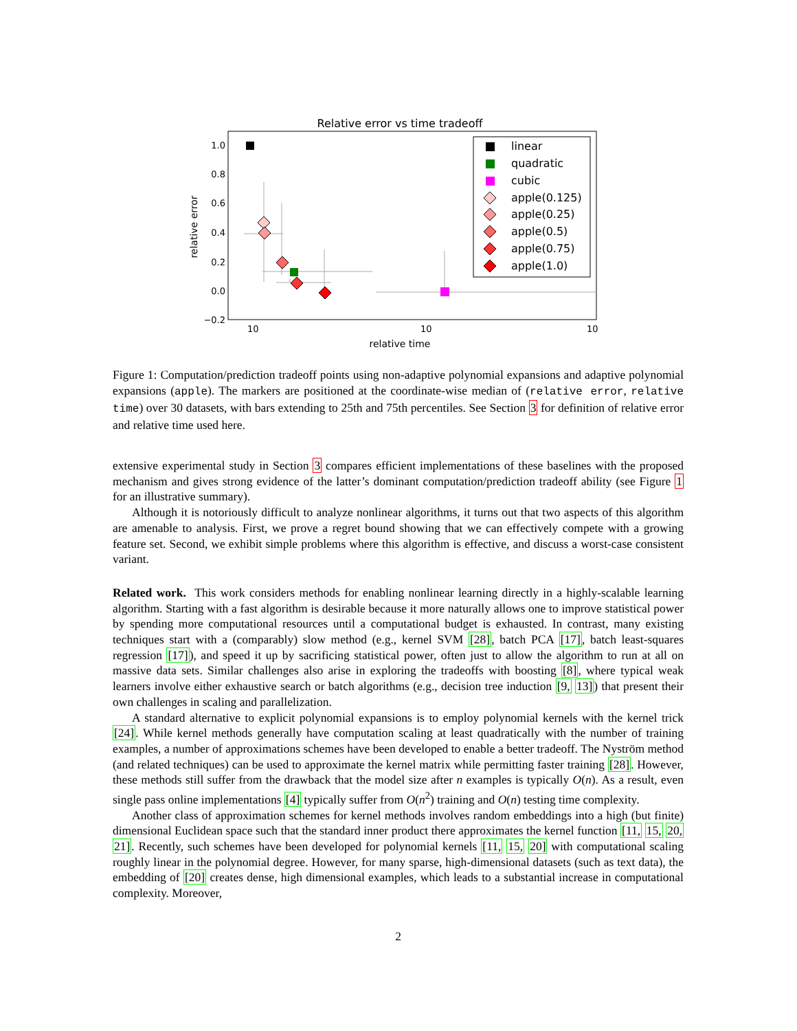Relative error vs time tradeoff
1.0
0.8
0.6
0.4
0.2
0.0
−0.2
10
10
10
relative time
relative error
linear
quadratic
cubic
apple(0.125)
apple(0.25)
apple(0.5)
apple(0.75)
apple(1.0)
Figure 1: Computation/prediction tradeoff points using non-adaptive polynomial expansions and adaptive polynomial expansions (apple). The markers are positioned at the coordinate-wise median of (relative error, relative time) over 30 datasets, with bars extending to 25th and 75th percentiles. See Section 3 for definition of relative error and relative time used here.
extensive experimental study in Section 3 compares efficient implementations of these baselines with the proposed mechanism and gives strong evidence of the latter’s dominant computation/prediction tradeoff ability (see Figure 1 for an illustrative summary).
Although it is notoriously difficult to analyze nonlinear algorithms, it turns out that two aspects of this algorithm are amenable to analysis. First, we prove a regret bound showing that we can effectively compete with a growing feature set. Second, we exhibit simple problems where this algorithm is effective, and discuss a worst-case consistent variant.
Related work. This work considers methods for enabling nonlinear learning directly in a highly-scalable learning algorithm. Starting with a fast algorithm is desirable because it more naturally allows one to improve statistical power by spending more computational resources until a computational budget is exhausted. In contrast, many existing techniques start with a (comparably) slow method (e.g., kernel SVM [28], batch PCA [17], batch least-squares regression [17]), and speed it up by sacrificing statistical power, often just to allow the algorithm to run at all on massive data sets. Similar challenges also arise in exploring the tradeoffs with boosting [8], where typical weak learners involve either exhaustive search or batch algorithms (e.g., decision tree induction [9, 13]) that present their own challenges in scaling and parallelization.
A standard alternative to explicit polynomial expansions is to employ polynomial kernels with the kernel trick [24]. While kernel methods generally have computation scaling at least quadratically with the number of training examples, a number of approximations schemes have been developed to enable a better tradeoff. The Nyström method (and related techniques) can be used to approximate the kernel matrix while permitting faster training [28]. However, these methods still suffer from the drawback that the model size after n examples is typically O(n). As a result, even single pass online implementations [4] typically suffer from O(n<sup>2</sup>) training and O(n) testing time complexity.
Another class of approximation schemes for kernel methods involves random embeddings into a high (but finite) dimensional Euclidean space such that the standard inner product there approximates the kernel function [11, 15, 20, 21]. Recently, such schemes have been developed for polynomial kernels [11, 15, 20] with computational scaling roughly linear in the polynomial degree. However, for many sparse, high-dimensional datasets (such as text data), the embedding of [20] creates dense, high dimensional examples, which leads to a substantial increase in computational complexity. Moreover,
2